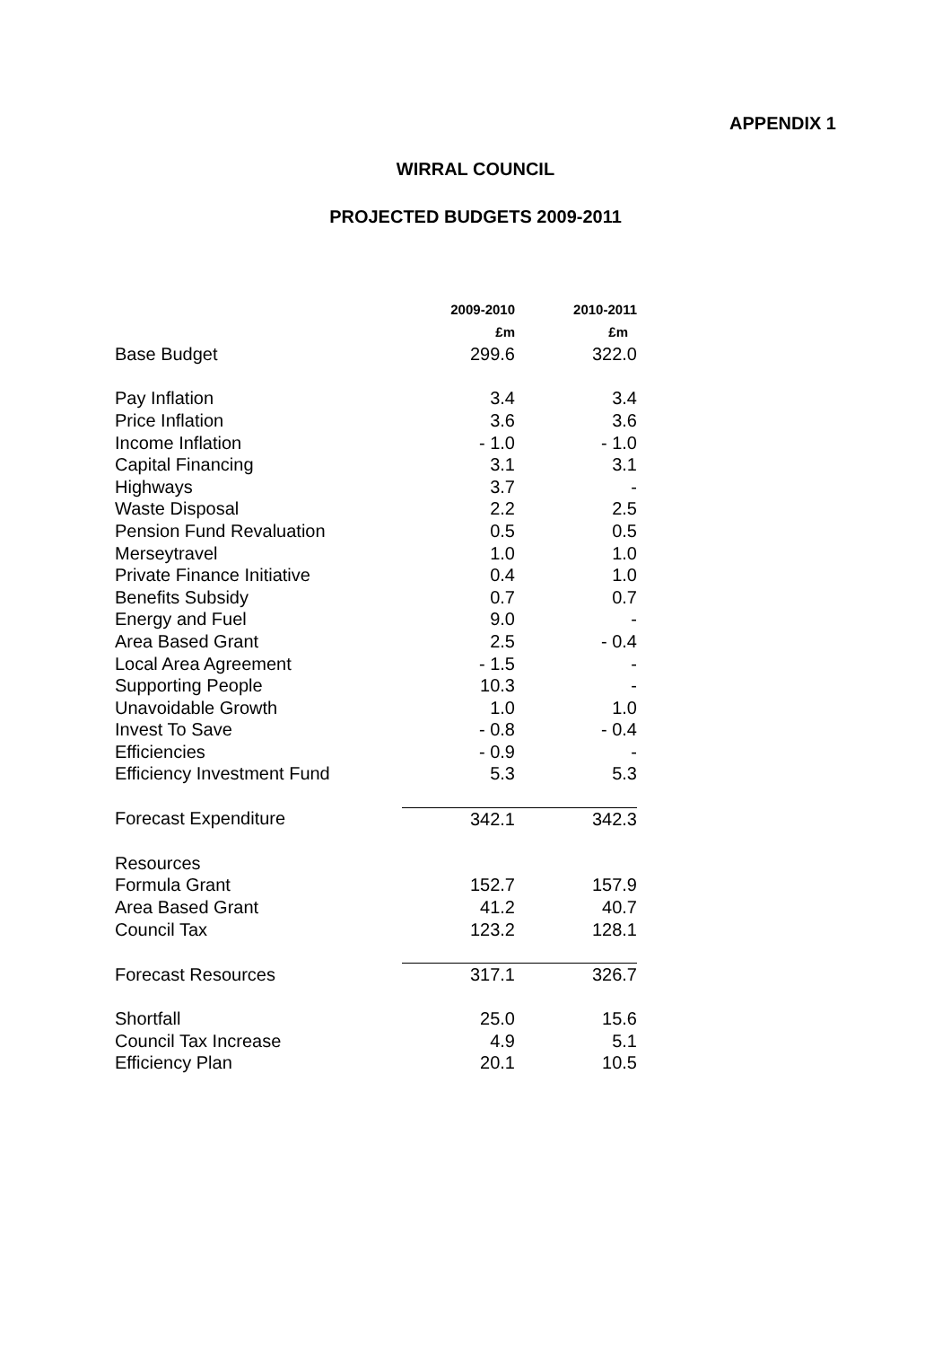APPENDIX 1
WIRRAL COUNCIL
PROJECTED BUDGETS 2009-2011
| | 2009-2010 | 2010-2011 |
| | £m | £m |
| Base Budget | 299.6 | 322.0 |
| Pay Inflation | 3.4 | 3.4 |
| Price Inflation | 3.6 | 3.6 |
| Income Inflation | - 1.0 | - 1.0 |
| Capital Financing | 3.1 | 3.1 |
| Highways | 3.7 | - |
| Waste Disposal | 2.2 | 2.5 |
| Pension Fund Revaluation | 0.5 | 0.5 |
| Merseytravel | 1.0 | 1.0 |
| Private Finance Initiative | 0.4 | 1.0 |
| Benefits Subsidy | 0.7 | 0.7 |
| Energy and Fuel | 9.0 | - |
| Area Based Grant | 2.5 | - 0.4 |
| Local Area Agreement | - 1.5 | - |
| Supporting People | 10.3 | - |
| Unavoidable Growth | 1.0 | 1.0 |
| Invest To Save | - 0.8 | - 0.4 |
| Efficiencies | - 0.9 | - |
| Efficiency Investment Fund | 5.3 | 5.3 |
| Forecast Expenditure | 342.1 | 342.3 |
| Resources | | |
| Formula Grant | 152.7 | 157.9 |
| Area Based Grant | 41.2 | 40.7 |
| Council Tax | 123.2 | 128.1 |
| Forecast Resources | 317.1 | 326.7 |
| Shortfall | 25.0 | 15.6 |
| Council Tax Increase | 4.9 | 5.1 |
| Efficiency Plan | 20.1 | 10.5 |